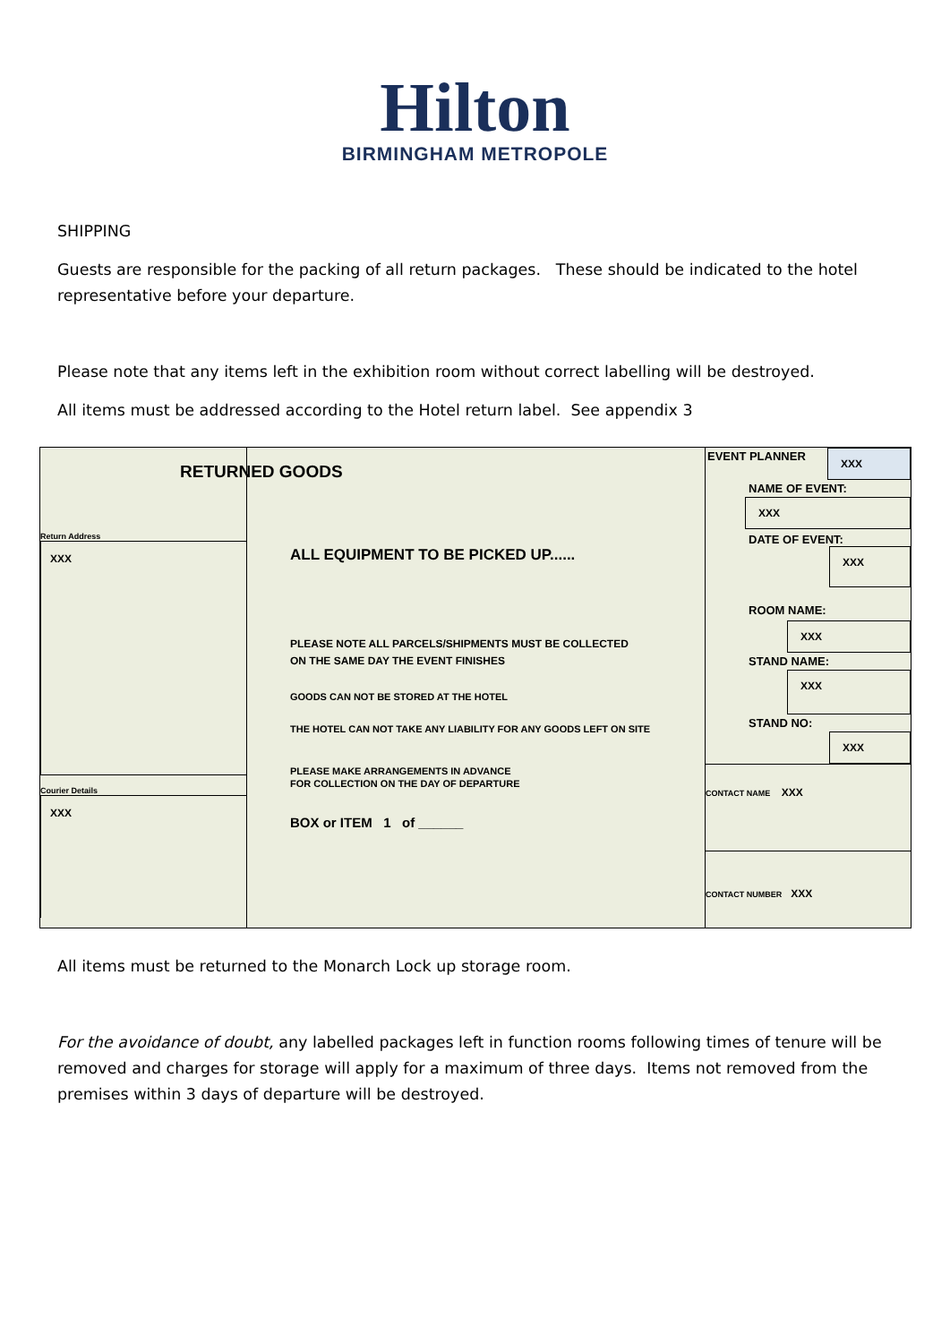Hilton
BIRMINGHAM METROPOLE
SHIPPING
Guests are responsible for the packing of all return packages. These should be indicated to the hotel representative before your departure.
Please note that any items left in the exhibition room without correct labelling will be destroyed.
All items must be addressed according to the Hotel return label. See appendix 3
RETURNED GOODS
Return Address
XXX
Courier Details
XXX
ALL EQUIPMENT TO BE PICKED UP......
PLEASE NOTE ALL PARCELS/SHIPMENTS MUST BE COLLECTED
ON THE SAME DAY THE EVENT FINISHES
GOODS CAN NOT BE STORED AT THE HOTEL
THE HOTEL CAN NOT TAKE ANY LIABILITY FOR ANY GOODS LEFT ON SITE
PLEASE MAKE ARRANGEMENTS IN ADVANCE
FOR COLLECTION ON THE DAY OF DEPARTURE
BOX or ITEM 1 of ______
EVENT PLANNER XXX
NAME OF EVENT:
XXX
DATE OF EVENT:
XXX
ROOM NAME:
XXX
STAND NAME:
XXX
STAND NO:
XXX
CONTACT NAME XXX
CONTACT NUMBER XXX
All items must be returned to the Monarch Lock up storage room.
For the avoidance of doubt, any labelled packages left in function rooms following times of tenure will be removed and charges for storage will apply for a maximum of three days. Items not removed from the premises within 3 days of departure will be destroyed.